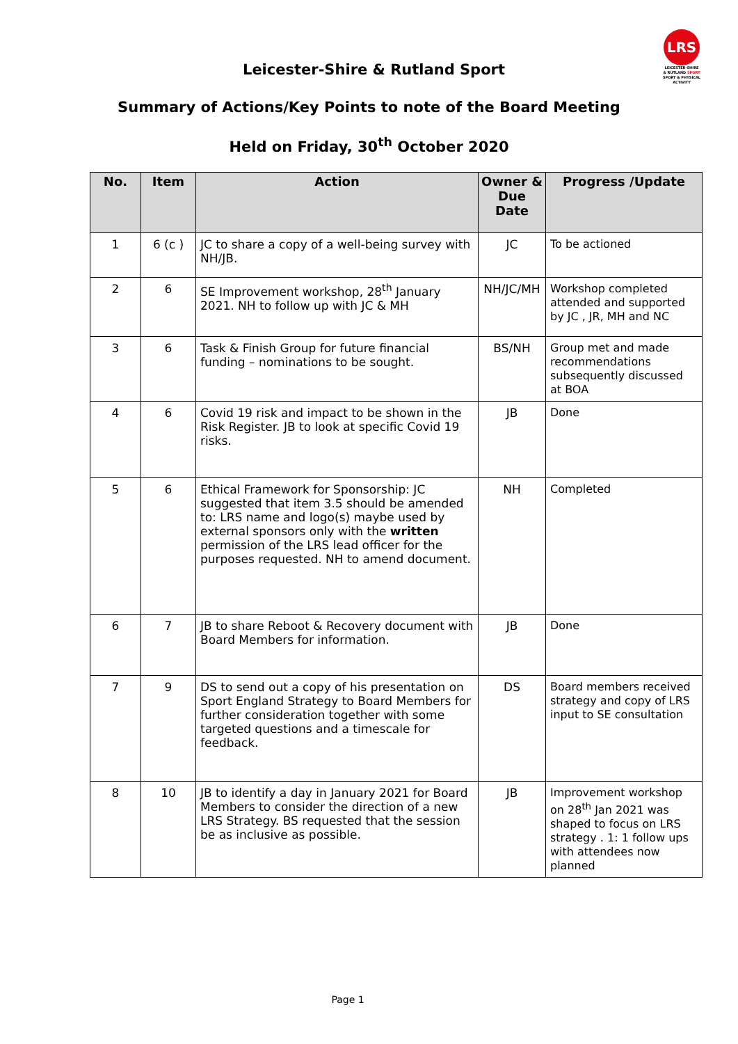LRS
LEICESTER-SHIRE
& RUTLAND SPORT
SPORT & PHYSICAL ACTIVITY
Leicester-Shire & Rutland Sport
Summary of Actions/Key Points to note of the Board Meeting
Held on Friday, 30<sup>th</sup> October 2020
| No. | Item | Action | Owner & Due Date | Progress /Update |
| --- | --- | --- | --- | --- |
| 1 | 6 (c ) | JC to share a copy of a well-being survey with NH/JB. | JC | To be actioned |
| 2 | 6 | SE Improvement workshop, 28<sup>th</sup> January 2021. NH to follow up with JC & MH | NH/JC/MH | Workshop completed attended and supported by JC , JR, MH and NC |
| 3 | 6 | Task & Finish Group for future financial funding – nominations to be sought. | BS/NH | Group met and made recommendations subsequently discussed at BOA |
| 4 | 6 | Covid 19 risk and impact to be shown in the Risk Register. JB to look at specific Covid 19 risks. | JB | Done |
| 5 | 6 | Ethical Framework for Sponsorship: JC suggested that item 3.5 should be amended to: LRS name and logo(s) maybe used by external sponsors only with the written permission of the LRS lead officer for the purposes requested. NH to amend document. | NH | Completed |
| 6 | 7 | JB to share Reboot & Recovery document with Board Members for information. | JB | Done |
| 7 | 9 | DS to send out a copy of his presentation on Sport England Strategy to Board Members for further consideration together with some targeted questions and a timescale for feedback. | DS | Board members received strategy and copy of LRS input to SE consultation |
| 8 | 10 | JB to identify a day in January 2021 for Board Members to consider the direction of a new LRS Strategy. BS requested that the session be as inclusive as possible. | JB | Improvement workshop on 28<sup>th</sup> Jan 2021 was shaped to focus on LRS strategy . 1: 1 follow ups with attendees now planned |
Page 1